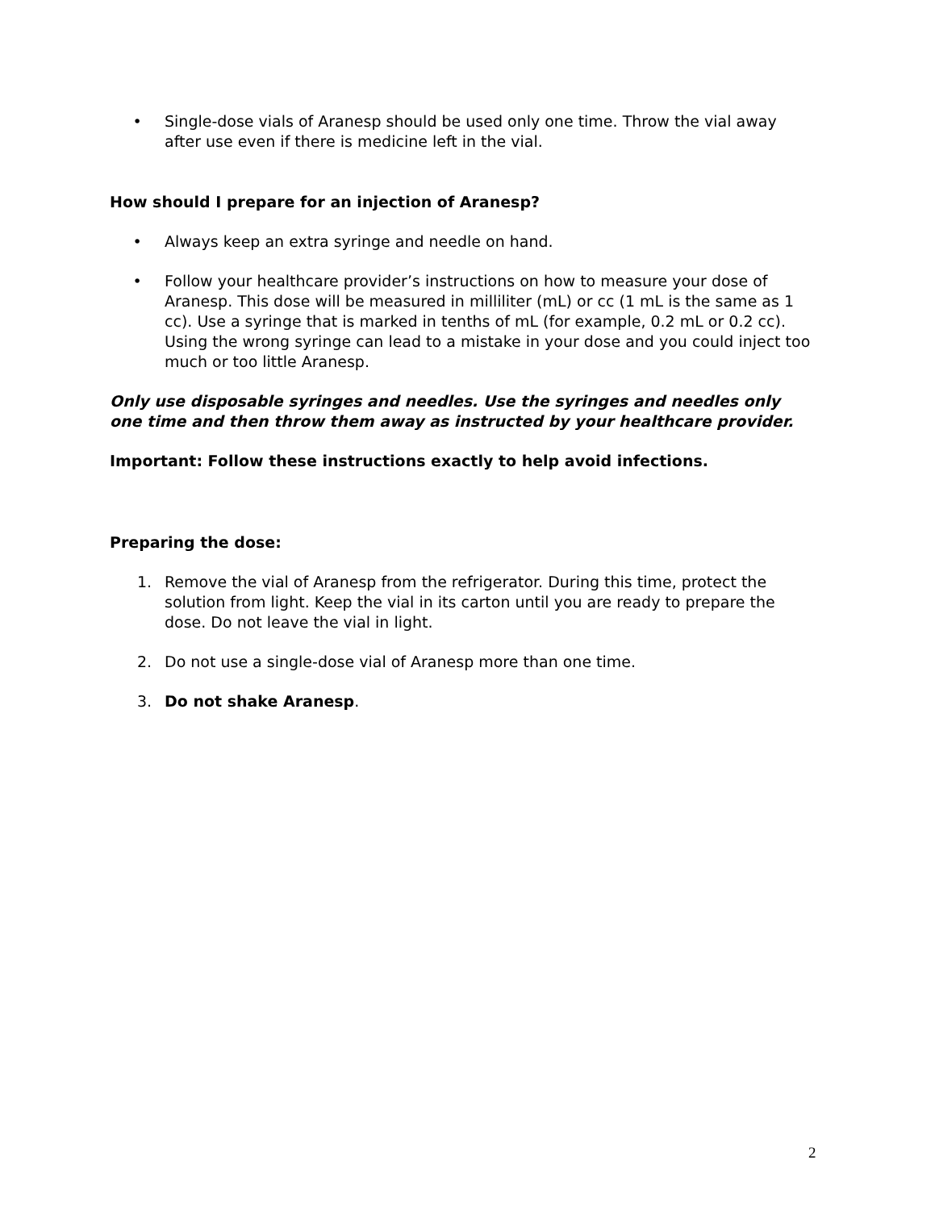• Single-dose vials of Aranesp should be used only one time. Throw the vial away after use even if there is medicine left in the vial.
How should I prepare for an injection of Aranesp?
• Always keep an extra syringe and needle on hand.
• Follow your healthcare provider’s instructions on how to measure your dose of Aranesp. This dose will be measured in milliliter (mL) or cc (1 mL is the same as 1 cc). Use a syringe that is marked in tenths of mL (for example, 0.2 mL or 0.2 cc). Using the wrong syringe can lead to a mistake in your dose and you could inject too much or too little Aranesp.
Only use disposable syringes and needles. Use the syringes and needles only one time and then throw them away as instructed by your healthcare provider.
Important: Follow these instructions exactly to help avoid infections.
Preparing the dose:
1. Remove the vial of Aranesp from the refrigerator. During this time, protect the solution from light. Keep the vial in its carton until you are ready to prepare the dose. Do not leave the vial in light.
2. Do not use a single-dose vial of Aranesp more than one time.
3. Do not shake Aranesp.
2